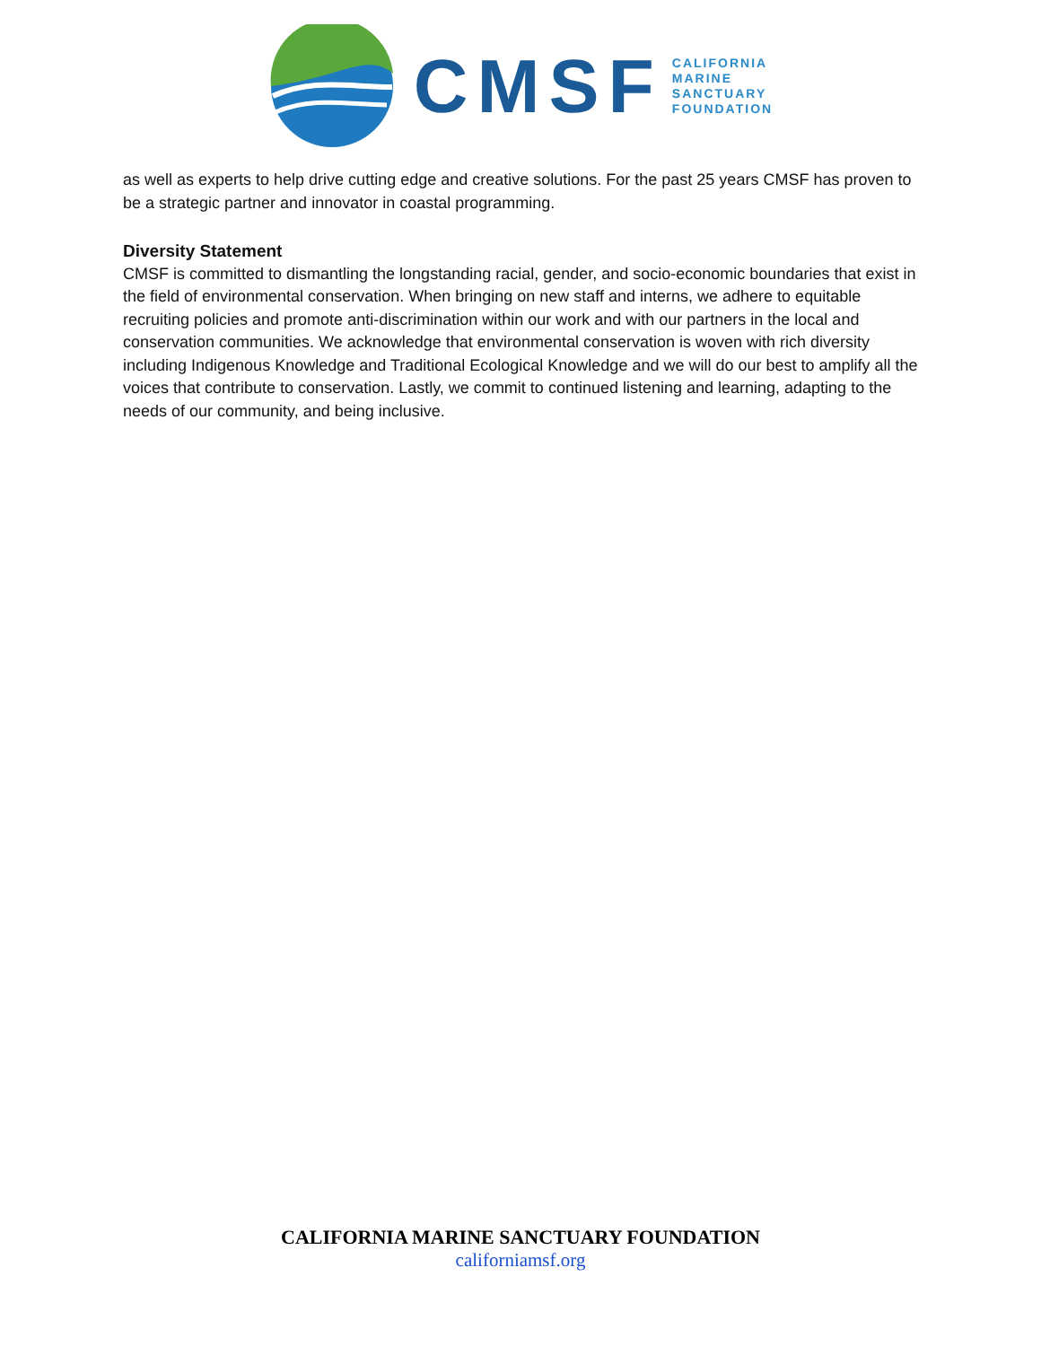CMSF
CALIFORNIA
MARINE
SANCTUARY
FOUNDATION
as well as experts to help drive cutting edge and creative solutions. For the past 25 years CMSF has proven to be a strategic partner and innovator in coastal programming.
Diversity Statement
CMSF is committed to dismantling the longstanding racial, gender, and socio-economic boundaries that exist in the field of environmental conservation. When bringing on new staff and interns, we adhere to equitable recruiting policies and promote anti-discrimination within our work and with our partners in the local and conservation communities. We acknowledge that environmental conservation is woven with rich diversity including Indigenous Knowledge and Traditional Ecological Knowledge and we will do our best to amplify all the voices that contribute to conservation. Lastly, we commit to continued listening and learning, adapting to the needs of our community, and being inclusive.
CALIFORNIA MARINE SANCTUARY FOUNDATION
californiamsf.org